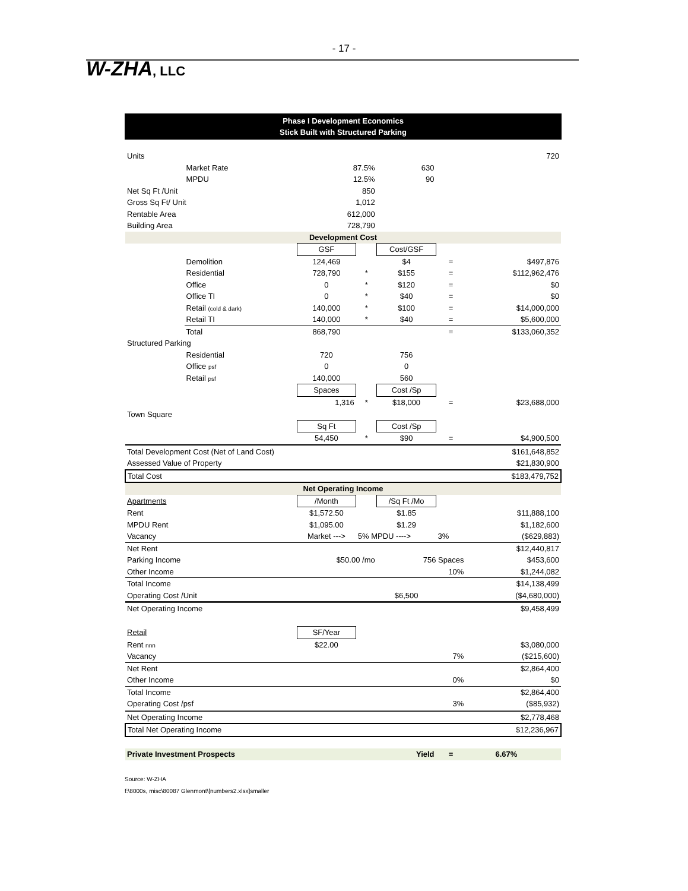- 17 -
W-ZHA, LLC
Phase I Development Economics
Stick Built with Structured Parking
| Units | | | | | | 720 |
| | Market Rate | 87.5% | | 630 | | |
| | MPDU | 12.5% | | 90 | | |
| Net Sq Ft /Unit | | 850 | | | | |
| Gross Sq Ft/ Unit | | 1,012 | | | | |
| Rentable Area | | 612,000 | | | | |
| Building Area | | 728,790 | | | | |
| Development Cost | | | | | | |
| | | GSF | | Cost/GSF | | |
| | Demolition | 124,469 | | $4 | = | $497,876 |
| | Residential | 728,790 | * | $155 | = | $112,962,476 |
| | Office | 0 | * | $120 | = | $0 |
| | Office TI | 0 | * | $40 | = | $0 |
| | Retail (cold & dark) | 140,000 | * | $100 | = | $14,000,000 |
| | Retail TI | 140,000 | * | $40 | = | $5,600,000 |
| | Total | 868,790 | | | = | $133,060,352 |
| Structured Parking | | | | | | |
| | Residential | 720 | | 756 | | |
| | Office psf | 0 | | 0 | | |
| | Retail psf | 140,000 | | 560 | | |
| | | Spaces | | Cost /Sp | | |
| | | 1,316 | * | $18,000 | = | $23,688,000 |
| Town Square | | | | | | |
| | | Sq Ft | | Cost /Sp | | |
| | | 54,450 | * | $90 | = | $4,900,500 |
| Total Development Cost (Net of Land Cost) | | | | | | $161,648,852 |
| Assessed Value of Property | | | | | | $21,830,900 |
| Total Cost | | | | | | $183,479,752 |
| Net Operating Income | | | | | | |
| Apartments | | /Month | | /Sq Ft /Mo | | |
| Rent | | $1,572.50 | | $1.85 | | $11,888,100 |
| MPDU Rent | | $1,095.00 | | $1.29 | | $1,182,600 |
| Vacancy | | Market ---> | 5% MPDU ----> | | 3% | ($629,883) |
| Net Rent | | | | | | $12,440,817 |
| Parking Income | | $50.00 /mo | | 756 Spaces | | $453,600 |
| Other Income | | | | | 10% | $1,244,082 |
| Total Income | | | | | | $14,138,499 |
| Operating Cost /Unit | | | | $6,500 | | ($4,680,000) |
| Net Operating Income | | | | | | $9,458,499 |
| Retail | | SF/Year | | | | |
| Rent nnn | | $22.00 | | | | $3,080,000 |
| Vacancy | | | | | 7% | ($215,600) |
| Net Rent | | | | | | $2,864,400 |
| Other Income | | | | | 0% | $0 |
| Total Income | | | | | | $2,864,400 |
| Operating Cost /psf | | | | | 3% | ($85,932) |
| Net Operating Income | | | | | | $2,778,468 |
| Total Net Operating Income | | | | | | $12,236,967 |
| Private Investment Prospects | | | | Yield | = | 6.67% |
Source: W-ZHA
f:\8000s, misc\80087 Glenmont\[numbers2.xlsx]smaller